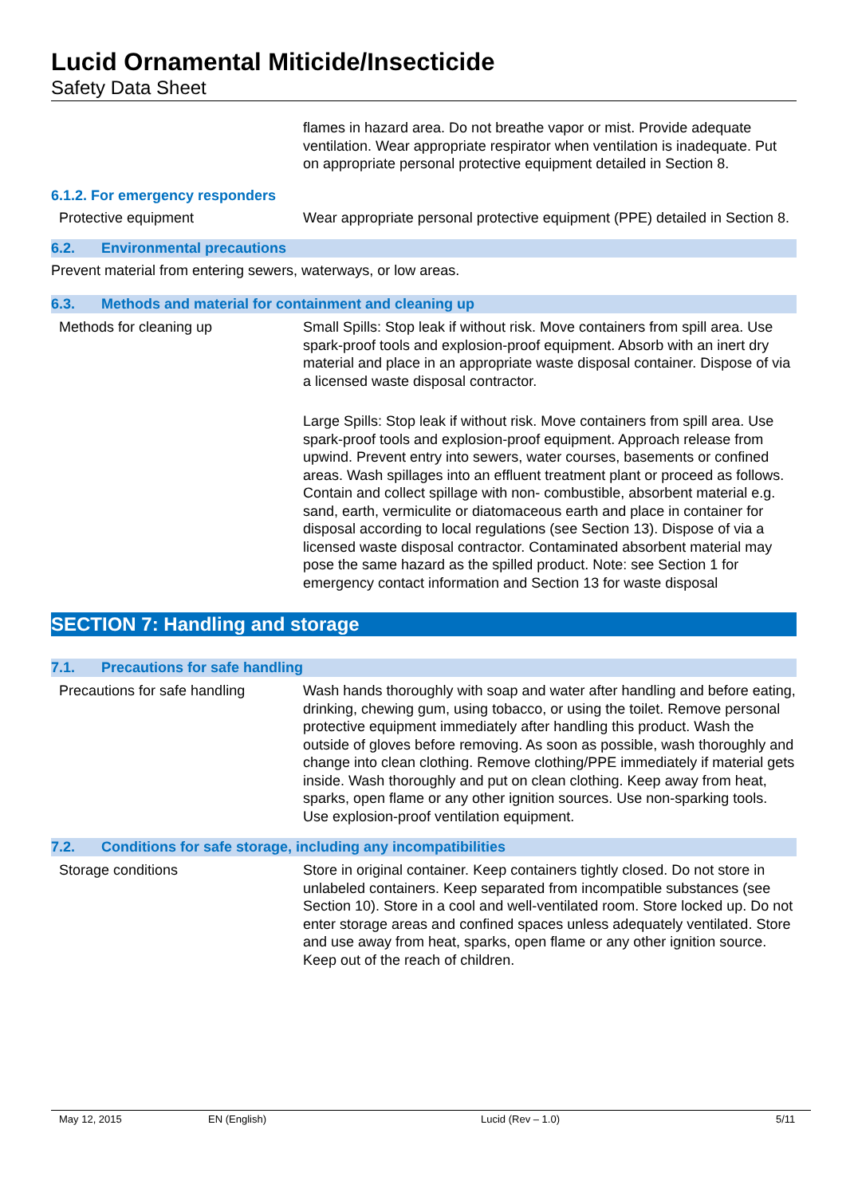Lucid Ornamental Miticide/Insecticide
Safety Data Sheet
flames in hazard area. Do not breathe vapor or mist. Provide adequate ventilation. Wear appropriate respirator when ventilation is inadequate. Put on appropriate personal protective equipment detailed in Section 8.
6.1.2. For emergency responders
Protective equipment Wear appropriate personal protective equipment (PPE) detailed in Section 8.
6.2. Environmental precautions
Prevent material from entering sewers, waterways, or low areas.
6.3. Methods and material for containment and cleaning up
Methods for cleaning up Small Spills: Stop leak if without risk. Move containers from spill area. Use spark-proof tools and explosion-proof equipment. Absorb with an inert dry material and place in an appropriate waste disposal container. Dispose of via a licensed waste disposal contractor.
Large Spills: Stop leak if without risk. Move containers from spill area. Use spark-proof tools and explosion-proof equipment. Approach release from upwind. Prevent entry into sewers, water courses, basements or confined areas. Wash spillages into an effluent treatment plant or proceed as follows. Contain and collect spillage with non- combustible, absorbent material e.g. sand, earth, vermiculite or diatomaceous earth and place in container for disposal according to local regulations (see Section 13). Dispose of via a licensed waste disposal contractor. Contaminated absorbent material may pose the same hazard as the spilled product. Note: see Section 1 for emergency contact information and Section 13 for waste disposal
SECTION 7: Handling and storage
7.1. Precautions for safe handling
Precautions for safe handling Wash hands thoroughly with soap and water after handling and before eating, drinking, chewing gum, using tobacco, or using the toilet. Remove personal protective equipment immediately after handling this product. Wash the outside of gloves before removing. As soon as possible, wash thoroughly and change into clean clothing. Remove clothing/PPE immediately if material gets inside. Wash thoroughly and put on clean clothing. Keep away from heat, sparks, open flame or any other ignition sources. Use non-sparking tools. Use explosion-proof ventilation equipment.
7.2. Conditions for safe storage, including any incompatibilities
Storage conditions Store in original container. Keep containers tightly closed. Do not store in unlabeled containers. Keep separated from incompatible substances (see Section 10). Store in a cool and well-ventilated room. Store locked up. Do not enter storage areas and confined spaces unless adequately ventilated. Store and use away from heat, sparks, open flame or any other ignition source. Keep out of the reach of children.
May 12, 2015 EN (English) Lucid (Rev – 1.0) 5/11